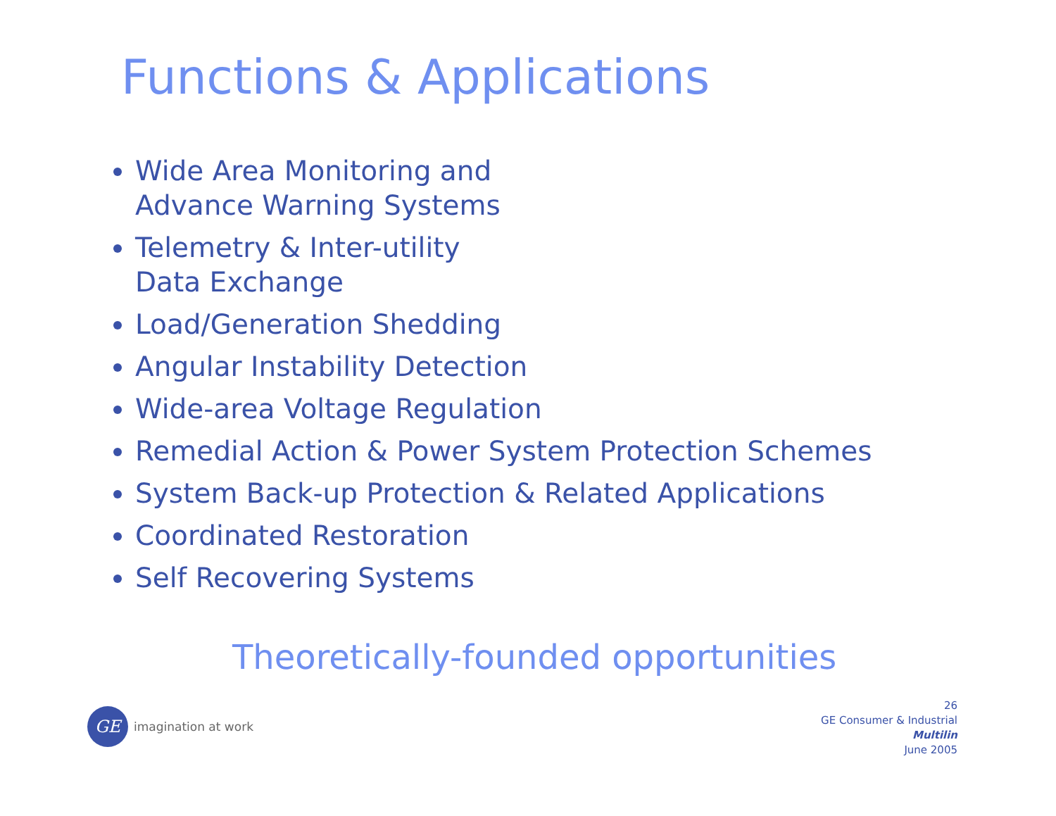Functions & Applications
Wide Area Monitoring and
Advance Warning Systems
Telemetry & Inter-utility
Data Exchange
Load/Generation Shedding
Angular Instability Detection
Wide-area Voltage Regulation
Remedial Action & Power System Protection Schemes
System Back-up Protection & Related Applications
Coordinated Restoration
Self Recovering Systems
Theoretically-founded opportunities
GE
imagination at work
26
GE Consumer & Industrial
Multilin
June 2005